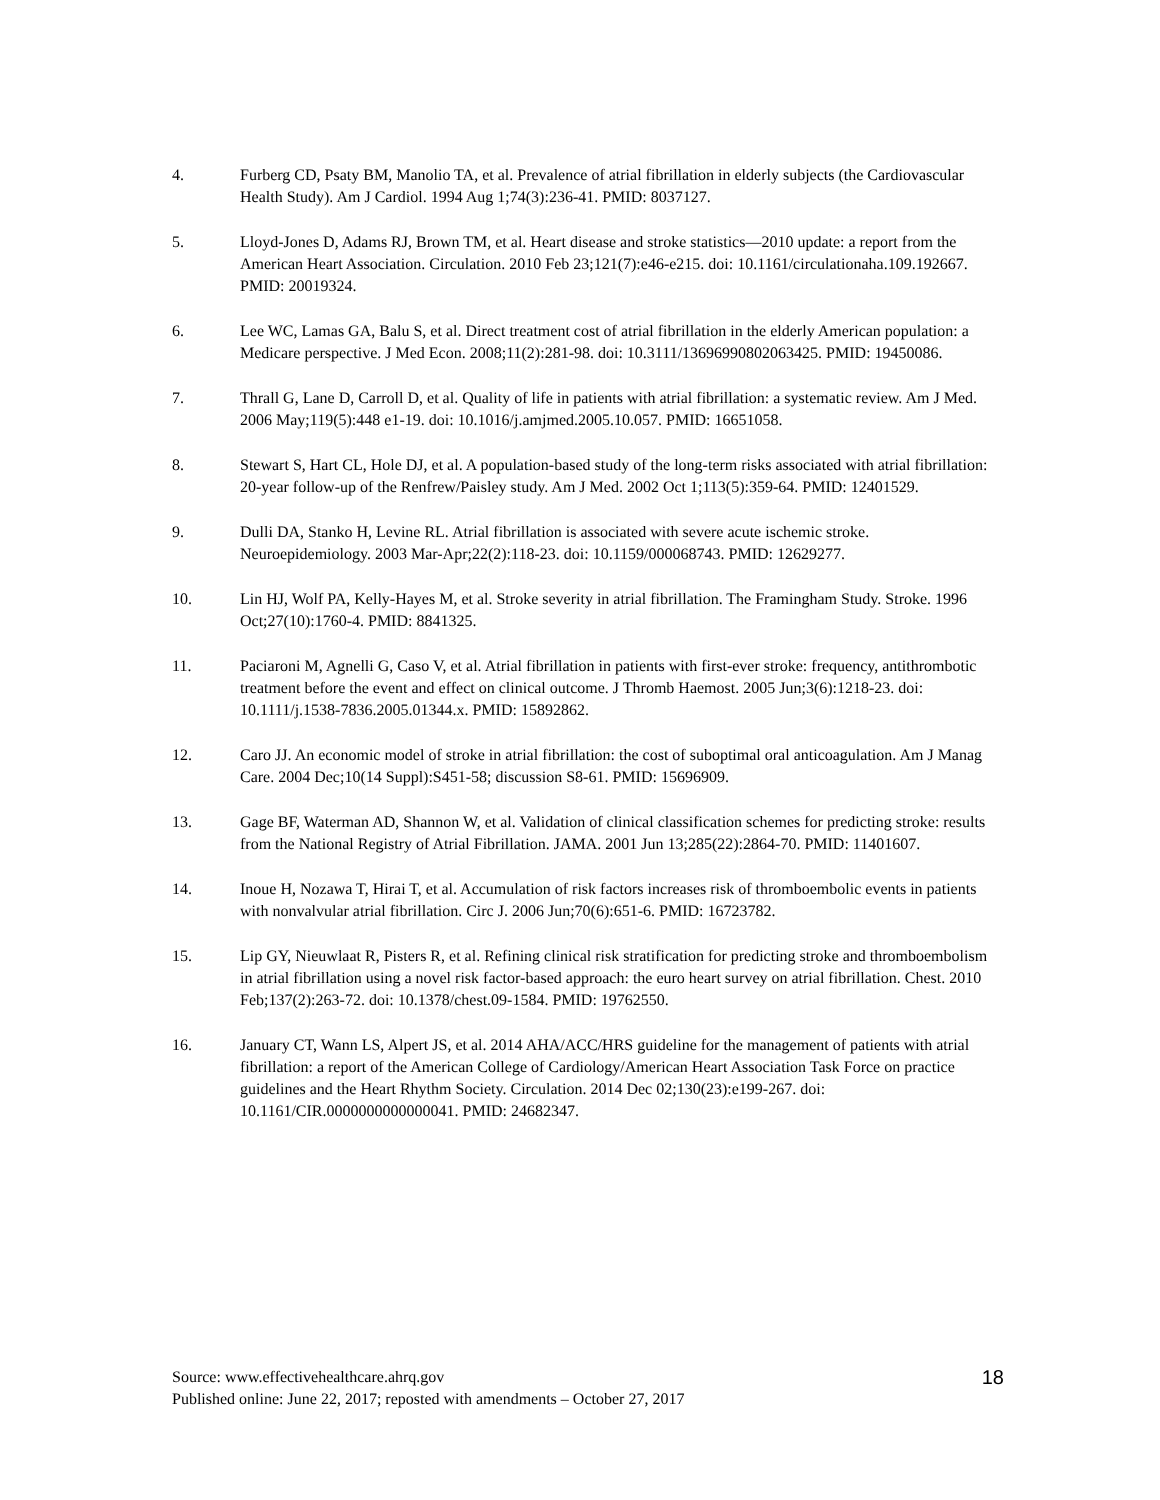4. Furberg CD, Psaty BM, Manolio TA, et al. Prevalence of atrial fibrillation in elderly subjects (the Cardiovascular Health Study). Am J Cardiol. 1994 Aug 1;74(3):236-41. PMID: 8037127.
5. Lloyd-Jones D, Adams RJ, Brown TM, et al. Heart disease and stroke statistics—2010 update: a report from the American Heart Association. Circulation. 2010 Feb 23;121(7):e46-e215. doi: 10.1161/circulationaha.109.192667. PMID: 20019324.
6. Lee WC, Lamas GA, Balu S, et al. Direct treatment cost of atrial fibrillation in the elderly American population: a Medicare perspective. J Med Econ. 2008;11(2):281-98. doi: 10.3111/13696990802063425. PMID: 19450086.
7. Thrall G, Lane D, Carroll D, et al. Quality of life in patients with atrial fibrillation: a systematic review. Am J Med. 2006 May;119(5):448 e1-19. doi: 10.1016/j.amjmed.2005.10.057. PMID: 16651058.
8. Stewart S, Hart CL, Hole DJ, et al. A population-based study of the long-term risks associated with atrial fibrillation: 20-year follow-up of the Renfrew/Paisley study. Am J Med. 2002 Oct 1;113(5):359-64. PMID: 12401529.
9. Dulli DA, Stanko H, Levine RL. Atrial fibrillation is associated with severe acute ischemic stroke. Neuroepidemiology. 2003 Mar-Apr;22(2):118-23. doi: 10.1159/000068743. PMID: 12629277.
10. Lin HJ, Wolf PA, Kelly-Hayes M, et al. Stroke severity in atrial fibrillation. The Framingham Study. Stroke. 1996 Oct;27(10):1760-4. PMID: 8841325.
11. Paciaroni M, Agnelli G, Caso V, et al. Atrial fibrillation in patients with first-ever stroke: frequency, antithrombotic treatment before the event and effect on clinical outcome. J Thromb Haemost. 2005 Jun;3(6):1218-23. doi: 10.1111/j.1538-7836.2005.01344.x. PMID: 15892862.
12. Caro JJ. An economic model of stroke in atrial fibrillation: the cost of suboptimal oral anticoagulation. Am J Manag Care. 2004 Dec;10(14 Suppl):S451-58; discussion S8-61. PMID: 15696909.
13. Gage BF, Waterman AD, Shannon W, et al. Validation of clinical classification schemes for predicting stroke: results from the National Registry of Atrial Fibrillation. JAMA. 2001 Jun 13;285(22):2864-70. PMID: 11401607.
14. Inoue H, Nozawa T, Hirai T, et al. Accumulation of risk factors increases risk of thromboembolic events in patients with nonvalvular atrial fibrillation. Circ J. 2006 Jun;70(6):651-6. PMID: 16723782.
15. Lip GY, Nieuwlaat R, Pisters R, et al. Refining clinical risk stratification for predicting stroke and thromboembolism in atrial fibrillation using a novel risk factor-based approach: the euro heart survey on atrial fibrillation. Chest. 2010 Feb;137(2):263-72. doi: 10.1378/chest.09-1584. PMID: 19762550.
16. January CT, Wann LS, Alpert JS, et al. 2014 AHA/ACC/HRS guideline for the management of patients with atrial fibrillation: a report of the American College of Cardiology/American Heart Association Task Force on practice guidelines and the Heart Rhythm Society. Circulation. 2014 Dec 02;130(23):e199-267. doi: 10.1161/CIR.0000000000000041. PMID: 24682347.
Source: www.effectivehealthcare.ahrq.gov 18
Published online: June 22, 2017; reposted with amendments – October 27, 2017